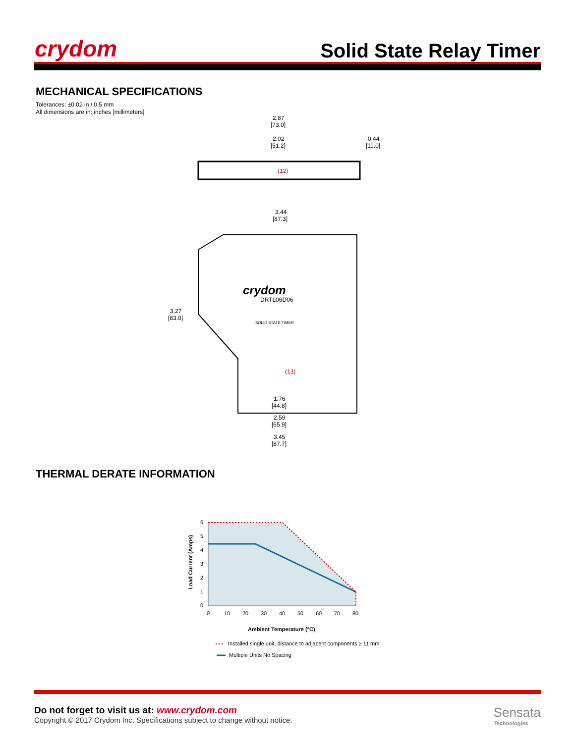crydom
Solid State Relay Timer
MECHANICAL SPECIFICATIONS
Tolerances: ±0.02 in / 0.5 mm
All dimensions are in: inches [millimeters]
2.87
[73.0]
2.02
[51.2]
0.44
[11.0]
(12)
3.44
[87.3]
3.27
[83.0]
crydom
DRTL06D06
SOLID STATE TIMER
(13)
1.76
[44.8]
2.59
[65.9]
3.45
[87.7]
THERMAL DERATE INFORMATION
6
5
4
3
2
1
0
0
10
20
30
40
50
60
70
80
Load Current (Amps)
Ambient Temperature (°C)
Installed single unit, distance to adjacent components ≥ 11 mm
Multiple Units No Spacing
Do not forget to visit us at: www.crydom.com
Copyright © 2017 Crydom Inc. Specifications subject to change without notice.
Sensata
Technologies